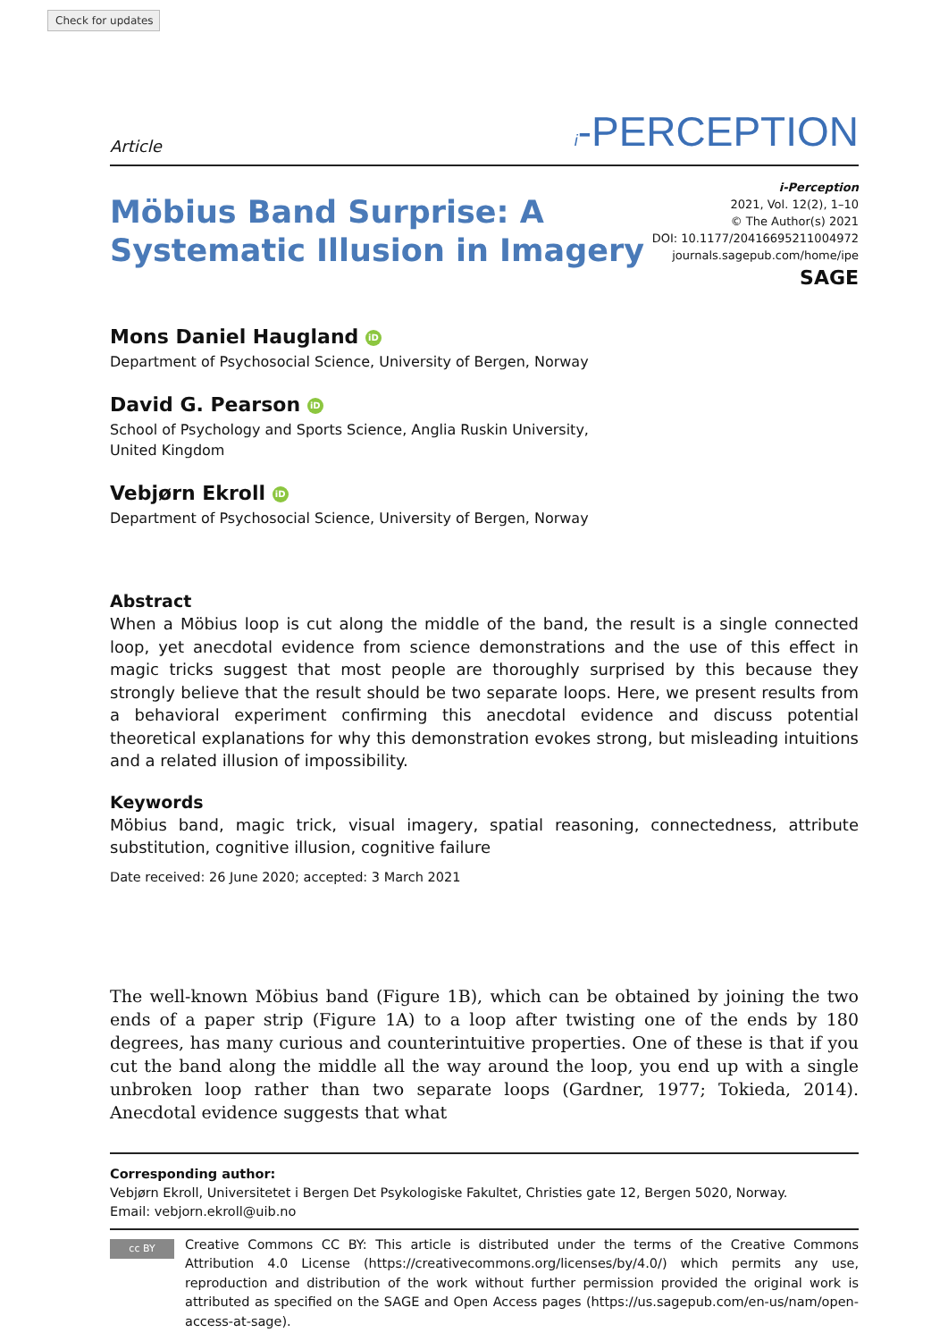Check for updates
Article i-PERCEPTION
Möbius Band Surprise: A
Systematic Illusion in Imagery
i-Perception
2021, Vol. 12(2), 1–10
© The Author(s) 2021
DOI: 10.1177/20416695211004972
journals.sagepub.com/home/ipe
SAGE
Mons Daniel Haugland iD
Department of Psychosocial Science, University of Bergen, Norway
David G. Pearson iD
School of Psychology and Sports Science, Anglia Ruskin University,
United Kingdom
Vebjørn Ekroll iD
Department of Psychosocial Science, University of Bergen, Norway
Abstract
When a Möbius loop is cut along the middle of the band, the result is a single connected loop, yet anecdotal evidence from science demonstrations and the use of this effect in magic tricks suggest that most people are thoroughly surprised by this because they strongly believe that the result should be two separate loops. Here, we present results from a behavioral experiment confirming this anecdotal evidence and discuss potential theoretical explanations for why this demonstration evokes strong, but misleading intuitions and a related illusion of impossibility.
Keywords
Möbius band, magic trick, visual imagery, spatial reasoning, connectedness, attribute substitution, cognitive illusion, cognitive failure
Date received: 26 June 2020; accepted: 3 March 2021
The well-known Möbius band (Figure 1B), which can be obtained by joining the two ends of a paper strip (Figure 1A) to a loop after twisting one of the ends by 180 degrees, has many curious and counterintuitive properties. One of these is that if you cut the band along the middle all the way around the loop, you end up with a single unbroken loop rather than two separate loops (Gardner, 1977; Tokieda, 2014). Anecdotal evidence suggests that what
Corresponding author:
Vebjørn Ekroll, Universitetet i Bergen Det Psykologiske Fakultet, Christies gate 12, Bergen 5020, Norway.
Email: vebjorn.ekroll@uib.no
cc BY
Creative Commons CC BY: This article is distributed under the terms of the Creative Commons Attribution 4.0 License (https://creativecommons.org/licenses/by/4.0/) which permits any use, reproduction and distribution of the work without further permission provided the original work is attributed as specified on the SAGE and Open Access pages (https://us.sagepub.com/en-us/nam/open-access-at-sage).